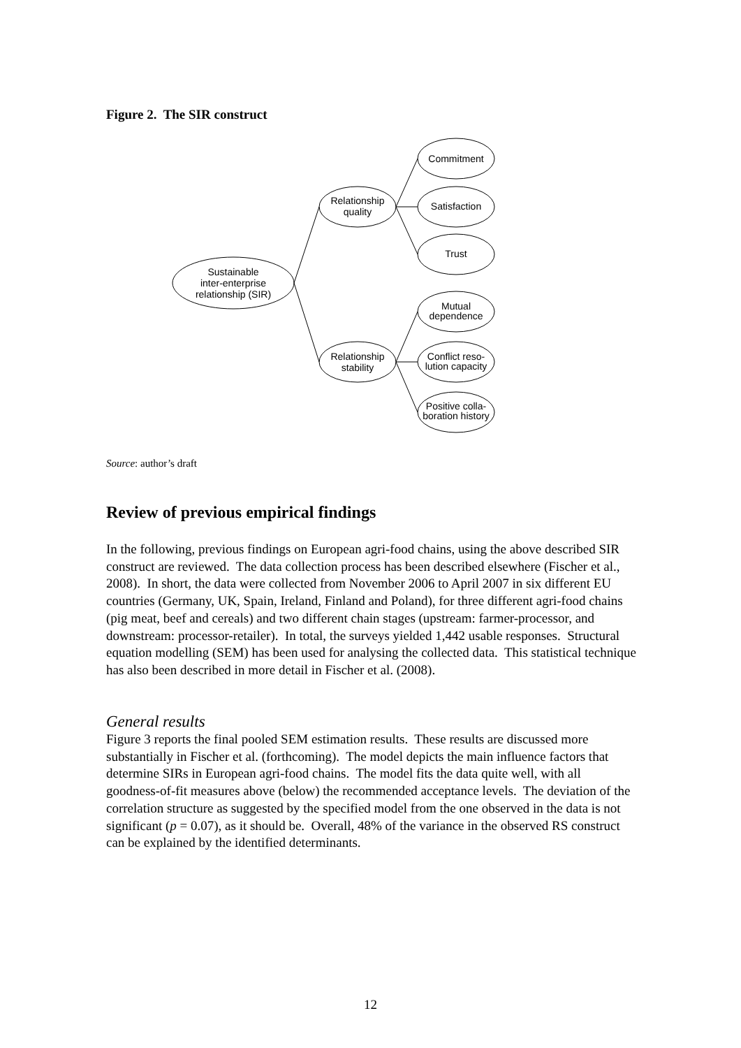Figure 2. The SIR construct
Sustainable
inter-enterprise
relationship (SIR)
Relationship
quality
Relationship
stability
Commitment
Satisfaction
Trust
Mutual
dependence
Conflict reso-
lution capacity
Positive colla-
boration history
Source: author’s draft
Review of previous empirical findings
In the following, previous findings on European agri-food chains, using the above described SIR construct are reviewed. The data collection process has been described elsewhere (Fischer et al., 2008). In short, the data were collected from November 2006 to April 2007 in six different EU countries (Germany, UK, Spain, Ireland, Finland and Poland), for three different agri-food chains (pig meat, beef and cereals) and two different chain stages (upstream: farmer-processor, and downstream: processor-retailer). In total, the surveys yielded 1,442 usable responses. Structural equation modelling (SEM) has been used for analysing the collected data. This statistical technique has also been described in more detail in Fischer et al. (2008).
General results
Figure 3 reports the final pooled SEM estimation results. These results are discussed more substantially in Fischer et al. (forthcoming). The model depicts the main influence factors that determine SIRs in European agri-food chains. The model fits the data quite well, with all goodness-of-fit measures above (below) the recommended acceptance levels. The deviation of the correlation structure as suggested by the specified model from the one observed in the data is not significant (p = 0.07), as it should be. Overall, 48% of the variance in the observed RS construct can be explained by the identified determinants.
12